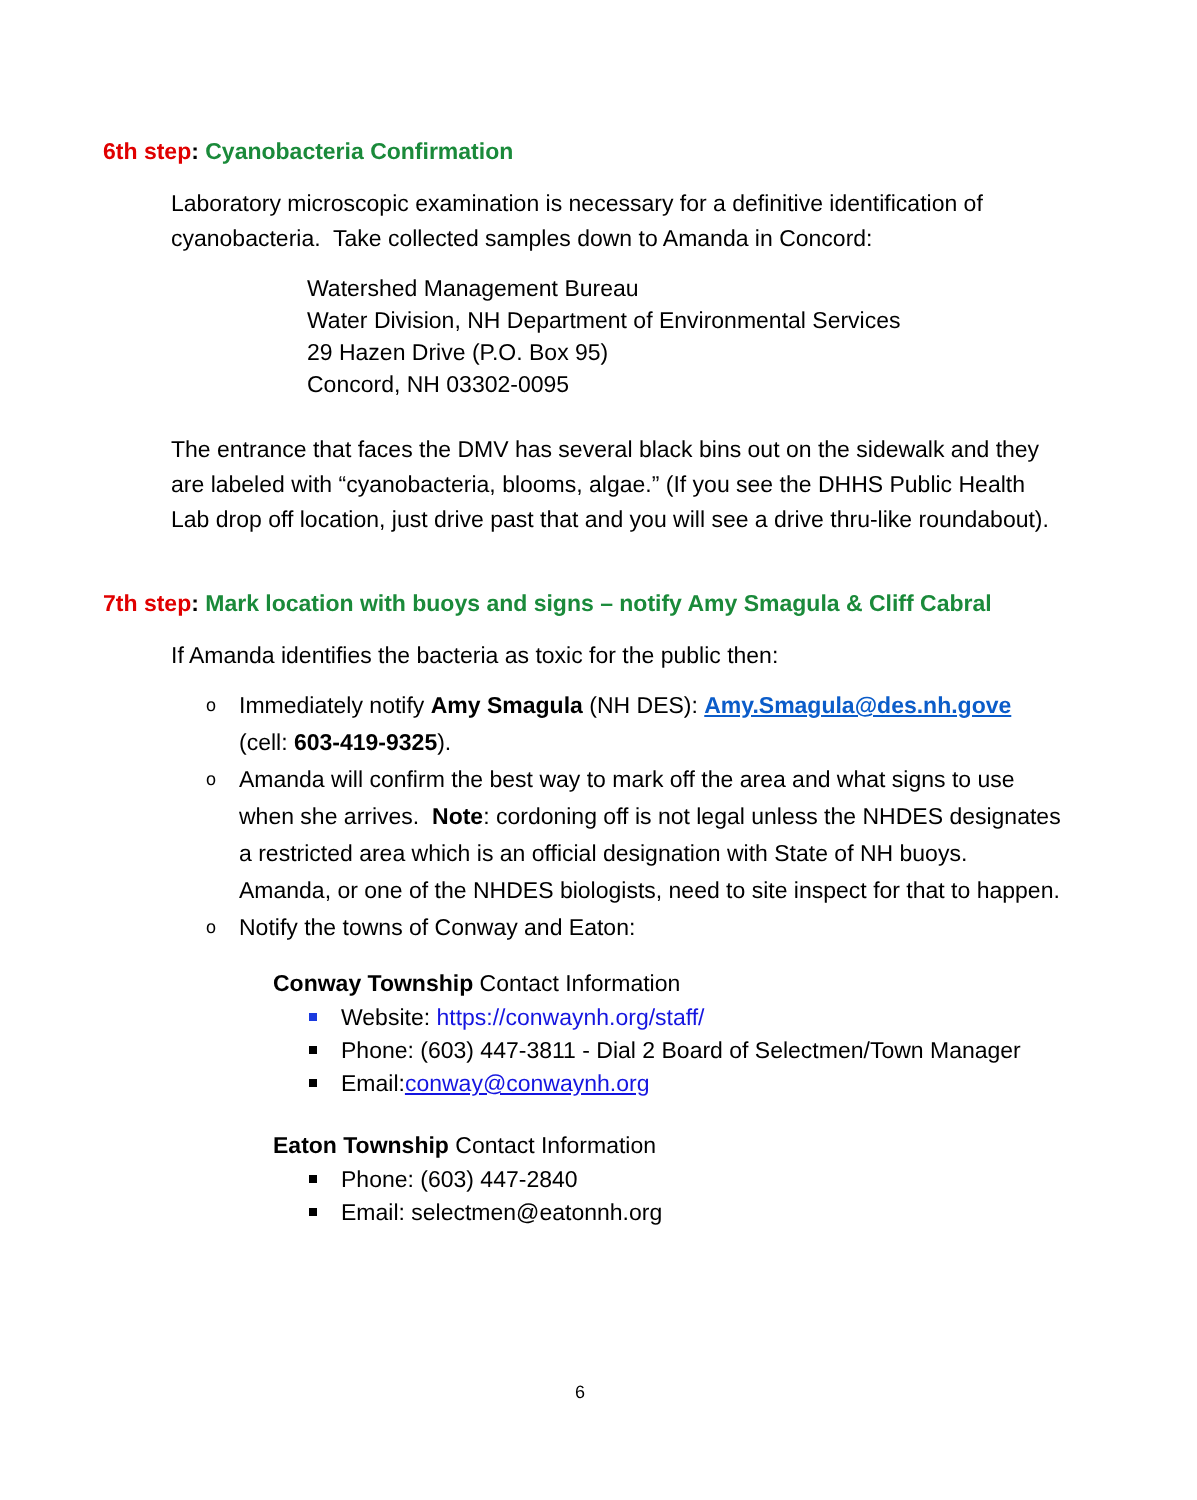6th step: Cyanobacteria Confirmation
Laboratory microscopic examination is necessary for a definitive identification of cyanobacteria. Take collected samples down to Amanda in Concord:
Watershed Management Bureau
Water Division, NH Department of Environmental Services
29 Hazen Drive (P.O. Box 95)
Concord, NH 03302-0095
The entrance that faces the DMV has several black bins out on the sidewalk and they are labeled with “cyanobacteria, blooms, algae.” (If you see the DHHS Public Health Lab drop off location, just drive past that and you will see a drive thru-like roundabout).
7th step: Mark location with buoys and signs – notify Amy Smagula & Cliff Cabral
If Amanda identifies the bacteria as toxic for the public then:
o Immediately notify Amy Smagula (NH DES): Amy.Smagula@des.nh.gove (cell: 603-419-9325).
o Amanda will confirm the best way to mark off the area and what signs to use when she arrives. Note: cordoning off is not legal unless the NHDES designates a restricted area which is an official designation with State of NH buoys. Amanda, or one of the NHDES biologists, need to site inspect for that to happen.
o Notify the towns of Conway and Eaton:
Conway Township Contact Information
Website: https://conwaynh.org/staff/
Phone: (603) 447-3811 - Dial 2 Board of Selectmen/Town Manager
Email:conway@conwaynh.org
Eaton Township Contact Information
Phone: (603) 447-2840
Email: selectmen@eatonnh.org
6